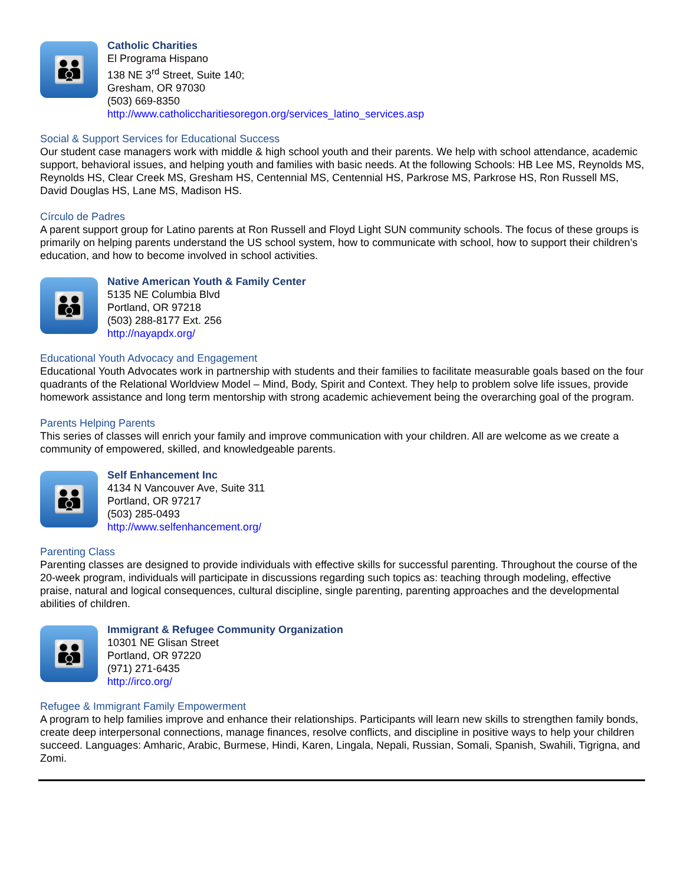👪
Catholic Charities
El Programa Hispano
138 NE 3<sup>rd</sup> Street, Suite 140;
Gresham, OR 97030
(503) 669-8350
http://www.catholiccharitiesoregon.org/services_latino_services.asp
Social & Support Services for Educational Success
Our student case managers work with middle & high school youth and their parents. We help with school attendance, academic support, behavioral issues, and helping youth and families with basic needs. At the following Schools: HB Lee MS, Reynolds MS, Reynolds HS, Clear Creek MS, Gresham HS, Centennial MS, Centennial HS, Parkrose MS, Parkrose HS, Ron Russell MS, David Douglas HS, Lane MS, Madison HS.
Círculo de Padres
A parent support group for Latino parents at Ron Russell and Floyd Light SUN community schools. The focus of these groups is primarily on helping parents understand the US school system, how to communicate with school, how to support their children’s education, and how to become involved in school activities.
👪
Native American Youth & Family Center
5135 NE Columbia Blvd
Portland, OR 97218
(503) 288-8177 Ext. 256
http://nayapdx.org/
Educational Youth Advocacy and Engagement
Educational Youth Advocates work in partnership with students and their families to facilitate measurable goals based on the four quadrants of the Relational Worldview Model – Mind, Body, Spirit and Context. They help to problem solve life issues, provide homework assistance and long term mentorship with strong academic achievement being the overarching goal of the program.
Parents Helping Parents
This series of classes will enrich your family and improve communication with your children. All are welcome as we create a community of empowered, skilled, and knowledgeable parents.
👪
Self Enhancement Inc
4134 N Vancouver Ave, Suite 311
Portland, OR 97217
(503) 285-0493
http://www.selfenhancement.org/
Parenting Class
Parenting classes are designed to provide individuals with effective skills for successful parenting. Throughout the course of the 20-week program, individuals will participate in discussions regarding such topics as: teaching through modeling, effective praise, natural and logical consequences, cultural discipline, single parenting, parenting approaches and the developmental abilities of children.
👪
Immigrant & Refugee Community Organization
10301 NE Glisan Street
Portland, OR 97220
(971) 271-6435
http://irco.org/
Refugee & Immigrant Family Empowerment
A program to help families improve and enhance their relationships. Participants will learn new skills to strengthen family bonds, create deep interpersonal connections, manage finances, resolve conflicts, and discipline in positive ways to help your children succeed. Languages: Amharic, Arabic, Burmese, Hindi, Karen, Lingala, Nepali, Russian, Somali, Spanish, Swahili, Tigrigna, and Zomi.